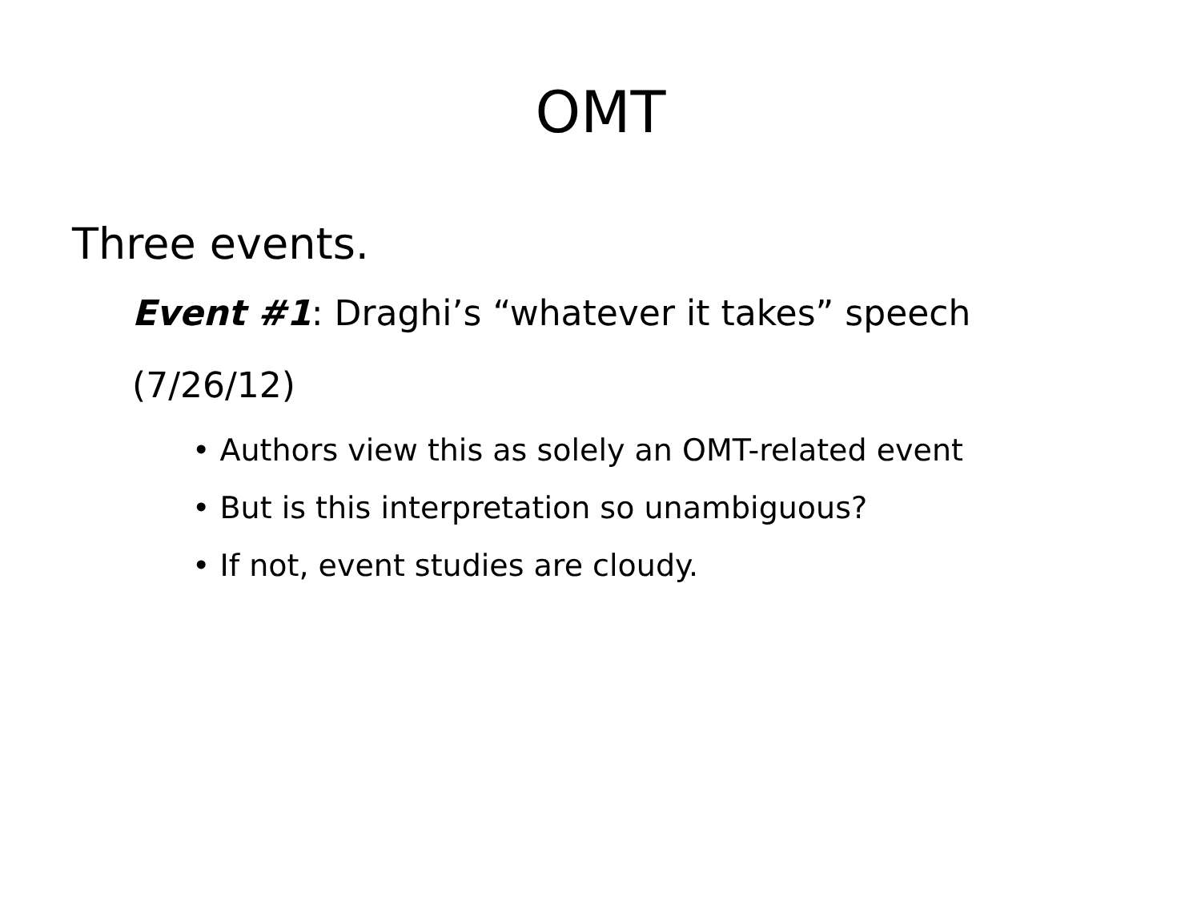OMT
Three events.
Event #1: Draghi’s “whatever it takes” speech (7/26/12)
• Authors view this as solely an OMT-related event
• But is this interpretation so unambiguous?
• If not, event studies are cloudy.